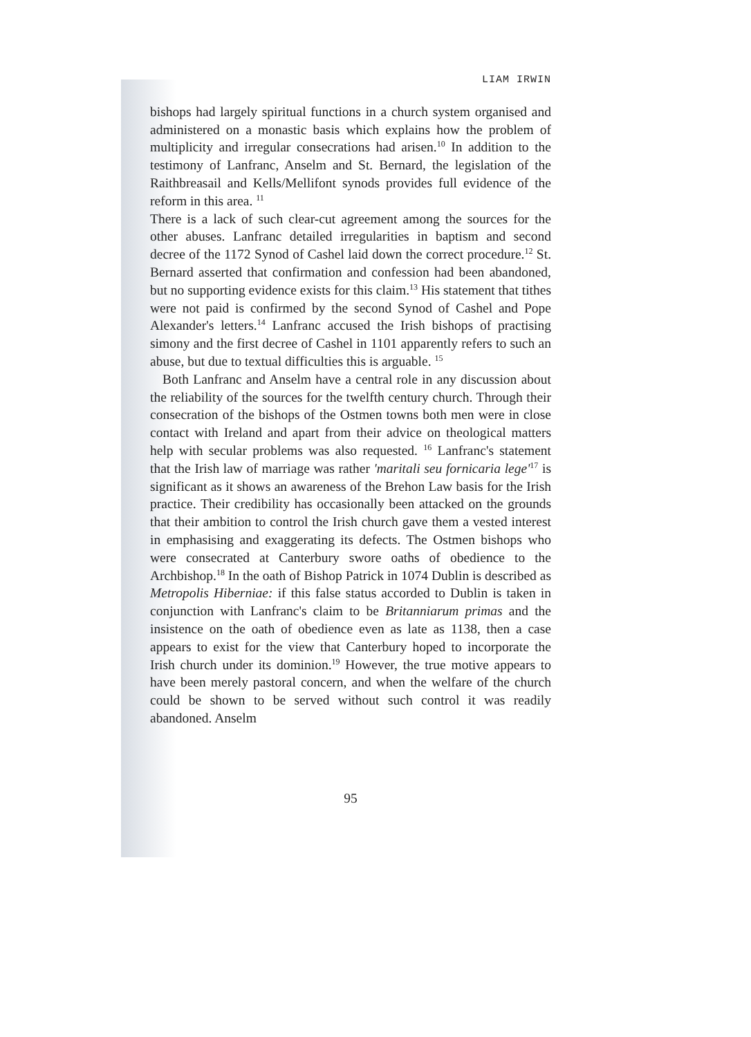LIAM IRWIN
bishops had largely spiritual functions in a church system organised and administered on a monastic basis which explains how the problem of multiplicity and irregular consecrations had arisen.<sup>10</sup> In addition to the testimony of Lanfranc, Anselm and St. Bernard, the legislation of the Raithbreasail and Kells/Mellifont synods provides full evidence of the reform in this area. <sup>11</sup>
There is a lack of such clear-cut agreement among the sources for the other abuses. Lanfranc detailed irregularities in baptism and second decree of the 1172 Synod of Cashel laid down the correct procedure.<sup>12</sup> St. Bernard asserted that confirmation and confession had been abandoned, but no supporting evidence exists for this claim.<sup>13</sup> His statement that tithes were not paid is confirmed by the second Synod of Cashel and Pope Alexander's letters.<sup>14</sup> Lanfranc accused the Irish bishops of practising simony and the first decree of Cashel in 1101 apparently refers to such an abuse, but due to textual difficulties this is arguable. <sup>15</sup>
Both Lanfranc and Anselm have a central role in any discussion about the reliability of the sources for the twelfth century church. Through their consecration of the bishops of the Ostmen towns both men were in close contact with Ireland and apart from their advice on theological matters help with secular problems was also requested. <sup>16</sup> Lanfranc's statement that the Irish law of marriage was rather 'maritali seu fornicaria lege'<sup>17</sup> is significant as it shows an awareness of the Brehon Law basis for the Irish practice. Their credibility has occasionally been attacked on the grounds that their ambition to control the Irish church gave them a vested interest in emphasising and exaggerating its defects. The Ostmen bishops who were consecrated at Canterbury swore oaths of obedience to the Archbishop.<sup>18</sup> In the oath of Bishop Patrick in 1074 Dublin is described as Metropolis Hiberniae: if this false status accorded to Dublin is taken in conjunction with Lanfranc's claim to be Britanniarum primas and the insistence on the oath of obedience even as late as 1138, then a case appears to exist for the view that Canterbury hoped to incorporate the Irish church under its dominion.<sup>19</sup> However, the true motive appears to have been merely pastoral concern, and when the welfare of the church could be shown to be served without such control it was readily abandoned. Anselm
95